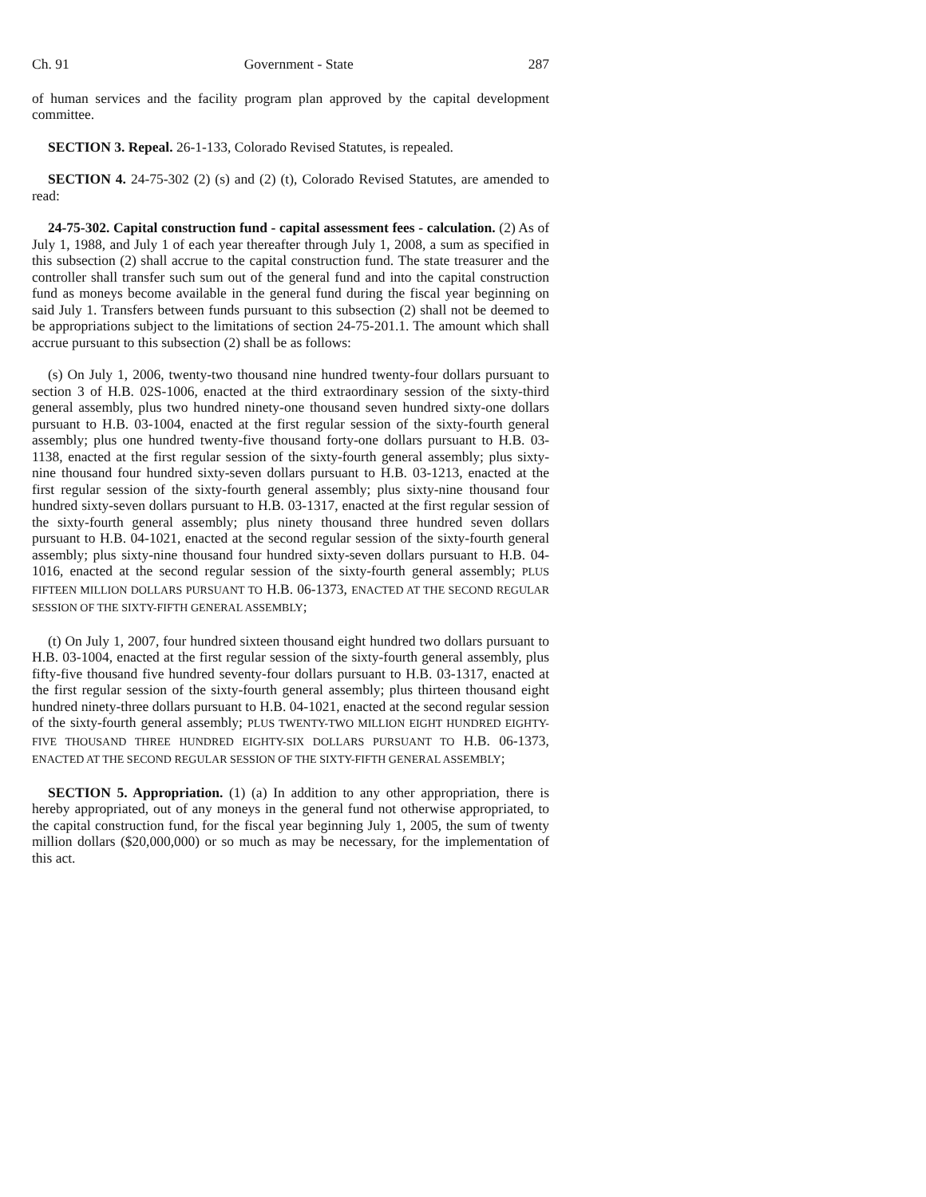Ch. 91 Government - State 287
of human services and the facility program plan approved by the capital development committee.
SECTION 3. Repeal. 26-1-133, Colorado Revised Statutes, is repealed.
SECTION 4. 24-75-302 (2) (s) and (2) (t), Colorado Revised Statutes, are amended to read:
24-75-302. Capital construction fund - capital assessment fees - calculation. (2) As of July 1, 1988, and July 1 of each year thereafter through July 1, 2008, a sum as specified in this subsection (2) shall accrue to the capital construction fund. The state treasurer and the controller shall transfer such sum out of the general fund and into the capital construction fund as moneys become available in the general fund during the fiscal year beginning on said July 1. Transfers between funds pursuant to this subsection (2) shall not be deemed to be appropriations subject to the limitations of section 24-75-201.1. The amount which shall accrue pursuant to this subsection (2) shall be as follows:
(s) On July 1, 2006, twenty-two thousand nine hundred twenty-four dollars pursuant to section 3 of H.B. 02S-1006, enacted at the third extraordinary session of the sixty-third general assembly, plus two hundred ninety-one thousand seven hundred sixty-one dollars pursuant to H.B. 03-1004, enacted at the first regular session of the sixty-fourth general assembly; plus one hundred twenty-five thousand forty-one dollars pursuant to H.B. 03-1138, enacted at the first regular session of the sixty-fourth general assembly; plus sixty-nine thousand four hundred sixty-seven dollars pursuant to H.B. 03-1213, enacted at the first regular session of the sixty-fourth general assembly; plus sixty-nine thousand four hundred sixty-seven dollars pursuant to H.B. 03-1317, enacted at the first regular session of the sixty-fourth general assembly; plus ninety thousand three hundred seven dollars pursuant to H.B. 04-1021, enacted at the second regular session of the sixty-fourth general assembly; plus sixty-nine thousand four hundred sixty-seven dollars pursuant to H.B. 04-1016, enacted at the second regular session of the sixty-fourth general assembly; PLUS FIFTEEN MILLION DOLLARS PURSUANT TO H.B. 06-1373, ENACTED AT THE SECOND REGULAR SESSION OF THE SIXTY-FIFTH GENERAL ASSEMBLY;
(t) On July 1, 2007, four hundred sixteen thousand eight hundred two dollars pursuant to H.B. 03-1004, enacted at the first regular session of the sixty-fourth general assembly, plus fifty-five thousand five hundred seventy-four dollars pursuant to H.B. 03-1317, enacted at the first regular session of the sixty-fourth general assembly; plus thirteen thousand eight hundred ninety-three dollars pursuant to H.B. 04-1021, enacted at the second regular session of the sixty-fourth general assembly; PLUS TWENTY-TWO MILLION EIGHT HUNDRED EIGHTY-FIVE THOUSAND THREE HUNDRED EIGHTY-SIX DOLLARS PURSUANT TO H.B. 06-1373, ENACTED AT THE SECOND REGULAR SESSION OF THE SIXTY-FIFTH GENERAL ASSEMBLY;
SECTION 5. Appropriation. (1) (a) In addition to any other appropriation, there is hereby appropriated, out of any moneys in the general fund not otherwise appropriated, to the capital construction fund, for the fiscal year beginning July 1, 2005, the sum of twenty million dollars ($20,000,000) or so much as may be necessary, for the implementation of this act.